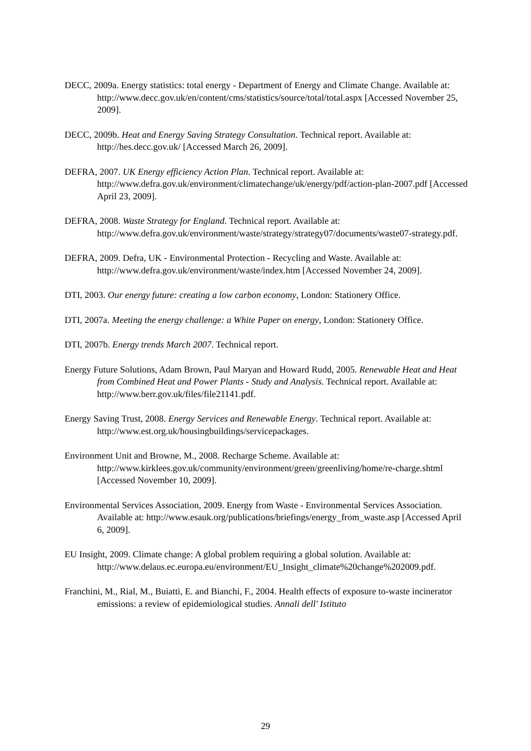DECC, 2009a. Energy statistics: total energy - Department of Energy and Climate Change. Available at: http://www.decc.gov.uk/en/content/cms/statistics/source/total/total.aspx [Accessed November 25, 2009].
DECC, 2009b. Heat and Energy Saving Strategy Consultation. Technical report. Available at: http://hes.decc.gov.uk/ [Accessed March 26, 2009].
DEFRA, 2007. UK Energy efficiency Action Plan. Technical report. Available at: http://www.defra.gov.uk/environment/climatechange/uk/energy/pdf/action-plan-2007.pdf [Accessed April 23, 2009].
DEFRA, 2008. Waste Strategy for England. Technical report. Available at: http://www.defra.gov.uk/environment/waste/strategy/strategy07/documents/waste07-strategy.pdf.
DEFRA, 2009. Defra, UK - Environmental Protection - Recycling and Waste. Available at: http://www.defra.gov.uk/environment/waste/index.htm [Accessed November 24, 2009].
DTI, 2003. Our energy future: creating a low carbon economy, London: Stationery Office.
DTI, 2007a. Meeting the energy challenge: a White Paper on energy, London: Stationery Office.
DTI, 2007b. Energy trends March 2007. Technical report.
Energy Future Solutions, Adam Brown, Paul Maryan and Howard Rudd, 2005. Renewable Heat and Heat from Combined Heat and Power Plants - Study and Analysis. Technical report. Available at: http://www.berr.gov.uk/files/file21141.pdf.
Energy Saving Trust, 2008. Energy Services and Renewable Energy. Technical report. Available at: http://www.est.org.uk/housingbuildings/servicepackages.
Environment Unit and Browne, M., 2008. Recharge Scheme. Available at: http://www.kirklees.gov.uk/community/environment/green/greenliving/home/re-charge.shtml [Accessed November 10, 2009].
Environmental Services Association, 2009. Energy from Waste - Environmental Services Association. Available at: http://www.esauk.org/publications/briefings/energy_from_waste.asp [Accessed April 6, 2009].
EU Insight, 2009. Climate change: A global problem requiring a global solution. Available at: http://www.delaus.ec.europa.eu/environment/EU_Insight_climate%20change%202009.pdf.
Franchini, M., Rial, M., Buiatti, E. and Bianchi, F., 2004. Health effects of exposure to-waste incinerator emissions: a review of epidemiological studies. Annali dell' Istituto
29